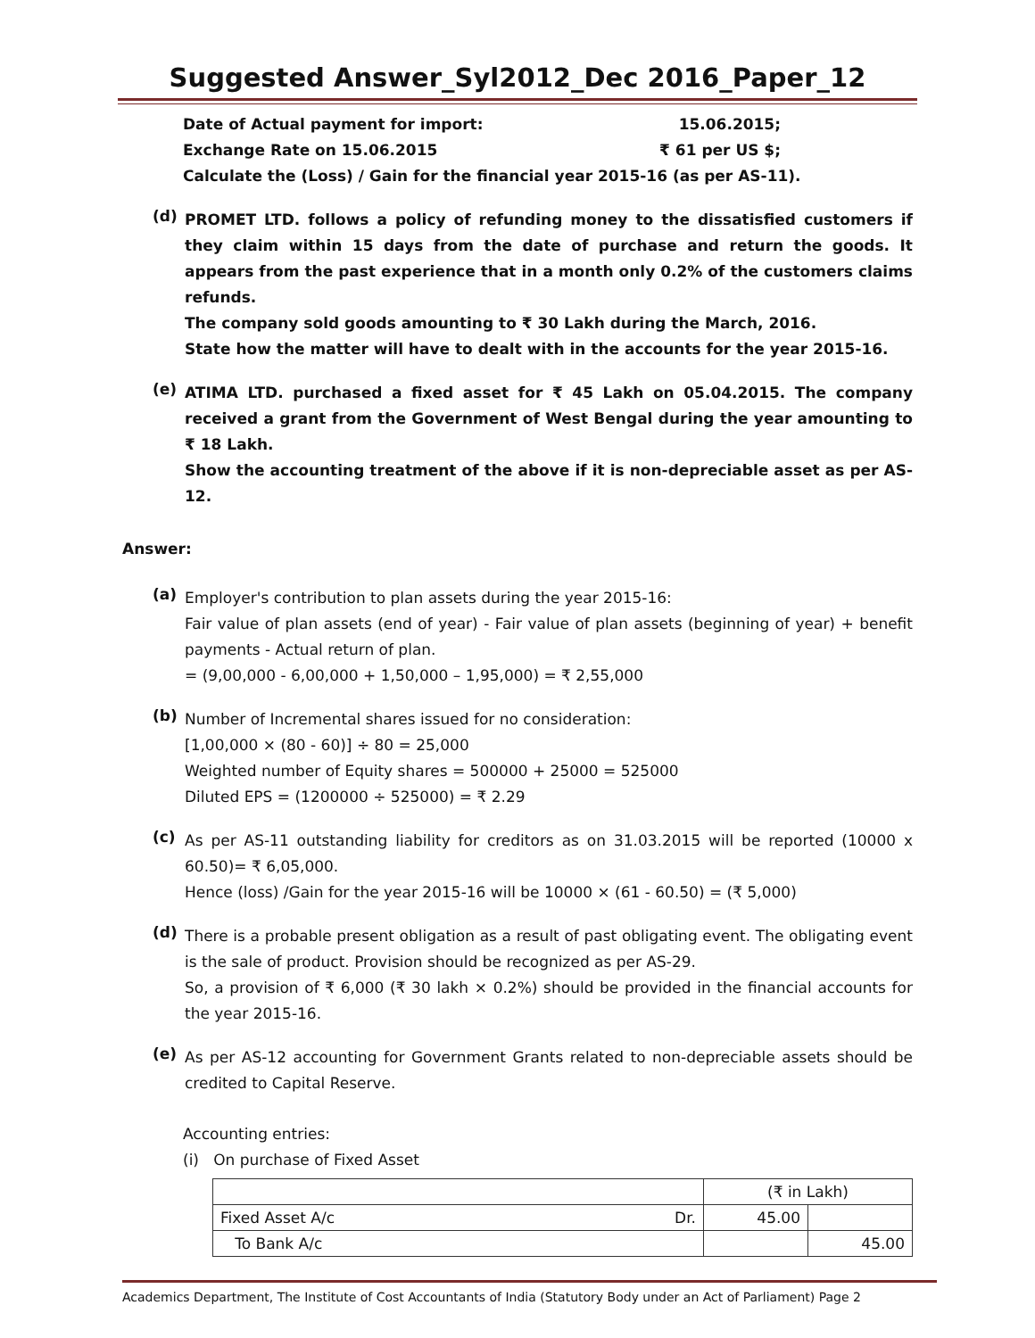Suggested Answer_Syl2012_Dec 2016_Paper_12
Date of Actual payment for import: 15.06.2015;
Exchange Rate on 15.06.2015 ₹ 61 per US $;
Calculate the (Loss) / Gain for the financial year 2015-16 (as per AS-11).
(d)
PROMET LTD. follows a policy of refunding money to the dissatisfied customers if they claim within 15 days from the date of purchase and return the goods. It appears from the past experience that in a month only 0.2% of the customers claims refunds.
The company sold goods amounting to ₹ 30 Lakh during the March, 2016.
State how the matter will have to dealt with in the accounts for the year 2015-16.
(e)
ATIMA LTD. purchased a fixed asset for ₹ 45 Lakh on 05.04.2015. The company received a grant from the Government of West Bengal during the year amounting to ₹ 18 Lakh.
Show the accounting treatment of the above if it is non-depreciable asset as per AS-12.
Answer:
(a)
Employer's contribution to plan assets during the year 2015-16:
Fair value of plan assets (end of year) - Fair value of plan assets (beginning of year) + benefit payments - Actual return of plan.
= (9,00,000 - 6,00,000 + 1,50,000 – 1,95,000) = ₹ 2,55,000
(b)
Number of Incremental shares issued for no consideration:
[1,00,000 × (80 - 60)] ÷ 80 = 25,000
Weighted number of Equity shares = 500000 + 25000 = 525000
Diluted EPS = (1200000 ÷ 525000) = ₹ 2.29
(c)
As per AS-11 outstanding liability for creditors as on 31.03.2015 will be reported (10000 x 60.50)= ₹ 6,05,000.
Hence (loss) /Gain for the year 2015-16 will be 10000 × (61 - 60.50) = (₹ 5,000)
(d)
There is a probable present obligation as a result of past obligating event. The obligating event is the sale of product. Provision should be recognized as per AS-29.
So, a provision of ₹ 6,000 (₹ 30 lakh × 0.2%) should be provided in the financial accounts for the year 2015-16.
(e)
As per AS-12 accounting for Government Grants related to non-depreciable assets should be credited to Capital Reserve.
Accounting entries:
(i) On purchase of Fixed Asset
| | | (₹ in Lakh) | |
| Fixed Asset A/c | Dr. | 45.00 | |
| To Bank A/c | | | 45.00 |
Academics Department, The Institute of Cost Accountants of India (Statutory Body under an Act of Parliament) Page 2